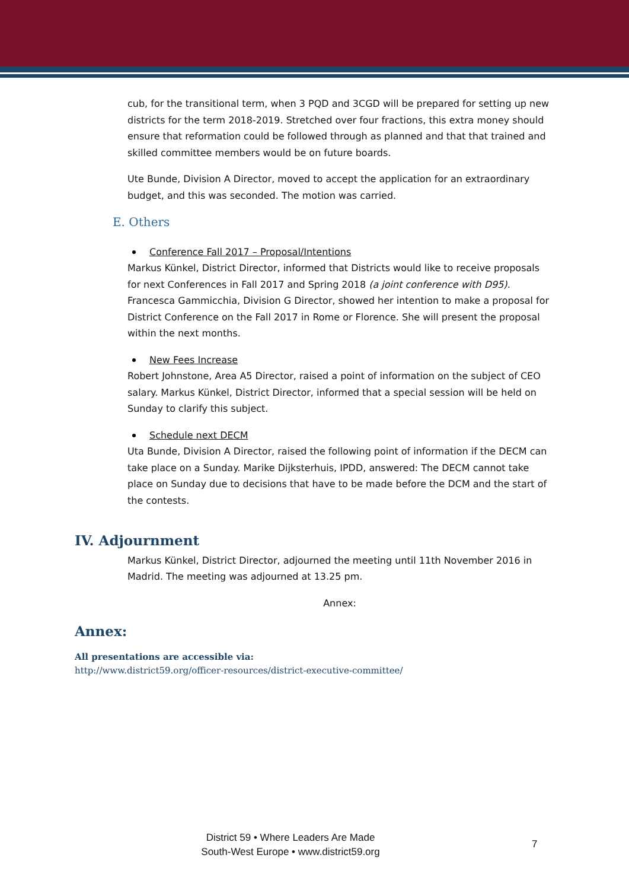cub, for the transitional term, when 3 PQD and 3CGD will be prepared for setting up new districts for the term 2018-2019. Stretched over four fractions, this extra money should ensure that reformation could be followed through as planned and that that trained and skilled committee members would be on future boards.
Ute Bunde, Division A Director, moved to accept the application for an extraordinary budget, and this was seconded. The motion was carried.
E. Others
Conference Fall 2017 – Proposal/Intentions
Markus Künkel, District Director, informed that Districts would like to receive proposals for next Conferences in Fall 2017 and Spring 2018 (a joint conference with D95). Francesca Gammicchia, Division G Director, showed her intention to make a proposal for District Conference on the Fall 2017 in Rome or Florence. She will present the proposal within the next months.
New Fees Increase
Robert Johnstone, Area A5 Director, raised a point of information on the subject of CEO salary. Markus Künkel, District Director, informed that a special session will be held on Sunday to clarify this subject.
Schedule next DECM
Uta Bunde, Division A Director, raised the following point of information if the DECM can take place on a Sunday. Marike Dijksterhuis, IPDD, answered: The DECM cannot take place on Sunday due to decisions that have to be made before the DCM and the start of the contests.
IV. Adjournment
Markus Künkel, District Director, adjourned the meeting until 11th November 2016 in Madrid. The meeting was adjourned at 13.25 pm.
Annex:
Annex:
All presentations are accessible via:
http://www.district59.org/officer-resources/district-executive-committee/
District 59 • Where Leaders Are Made
South-West Europe • www.district59.org
7